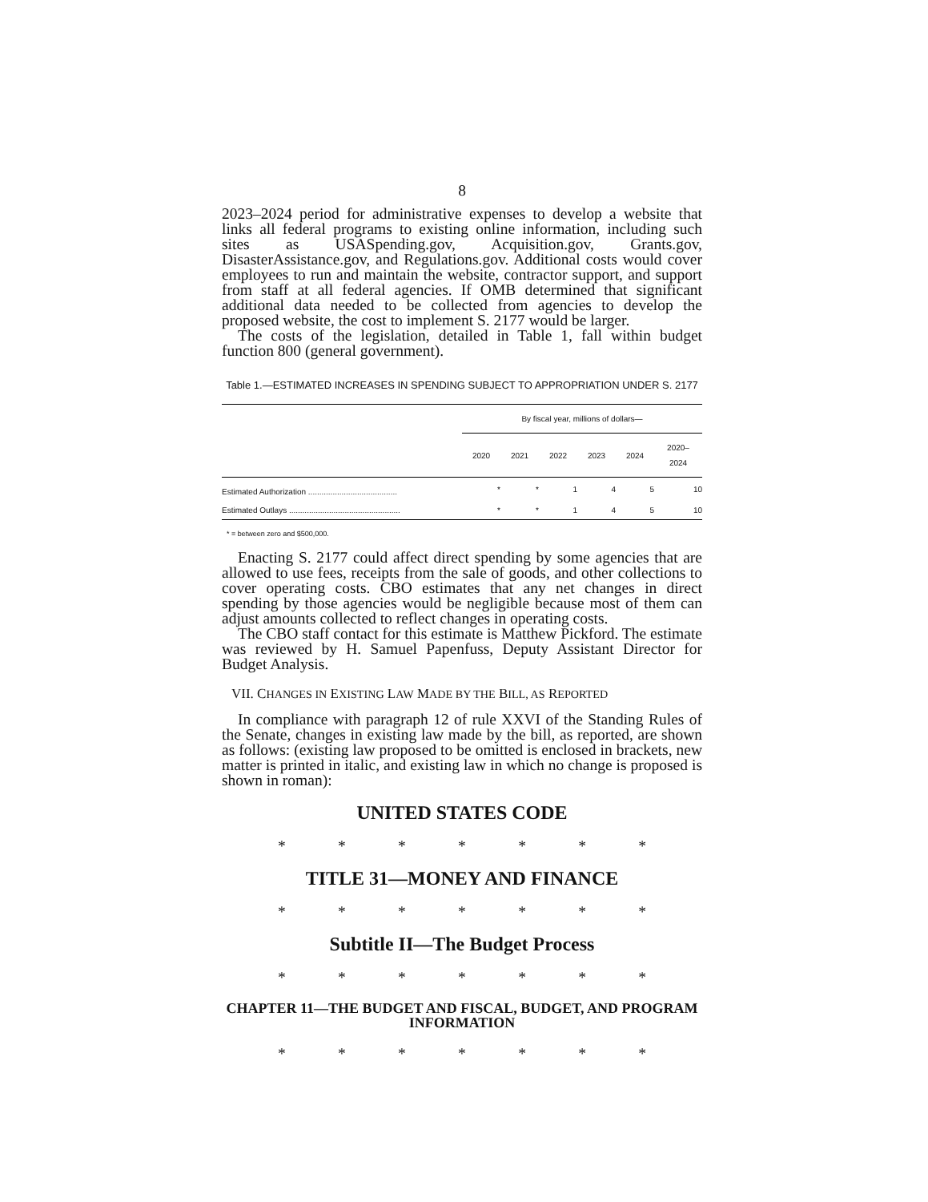8
2023–2024 period for administrative expenses to develop a website that links all federal programs to existing online information, including such sites as USASpending.gov, Acquisition.gov, Grants.gov, DisasterAssistance.gov, and Regulations.gov. Additional costs would cover employees to run and maintain the website, contractor support, and support from staff at all federal agencies. If OMB determined that significant additional data needed to be collected from agencies to develop the proposed website, the cost to implement S. 2177 would be larger.
The costs of the legislation, detailed in Table 1, fall within budget function 800 (general government).
Table 1.—ESTIMATED INCREASES IN SPENDING SUBJECT TO APPROPRIATION UNDER S. 2177
| | By fiscal year, millions of dollars— | | | | | |
| --- | --- | --- | --- | --- | --- | --- |
| | 2020 | 2021 | 2022 | 2023 | 2024 | 2020– 2024 |
| Estimated Authorization ........................................ | * | * | 1 | 4 | 5 | 10 |
| Estimated Outlays .................................................. | * | * | 1 | 4 | 5 | 10 |
* = between zero and $500,000.
Enacting S. 2177 could affect direct spending by some agencies that are allowed to use fees, receipts from the sale of goods, and other collections to cover operating costs. CBO estimates that any net changes in direct spending by those agencies would be negligible because most of them can adjust amounts collected to reflect changes in operating costs.
The CBO staff contact for this estimate is Matthew Pickford. The estimate was reviewed by H. Samuel Papenfuss, Deputy Assistant Director for Budget Analysis.
VII. CHANGES IN EXISTING LAW MADE BY THE BILL, AS REPORTED
In compliance with paragraph 12 of rule XXVI of the Standing Rules of the Senate, changes in existing law made by the bill, as reported, are shown as follows: (existing law proposed to be omitted is enclosed in brackets, new matter is printed in italic, and existing law in which no change is proposed is shown in roman):
UNITED STATES CODE
* * * * * * *
TITLE 31—MONEY AND FINANCE
* * * * * * *
Subtitle II—The Budget Process
* * * * * * *
CHAPTER 11—THE BUDGET AND FISCAL, BUDGET, AND PROGRAM INFORMATION
* * * * * * *